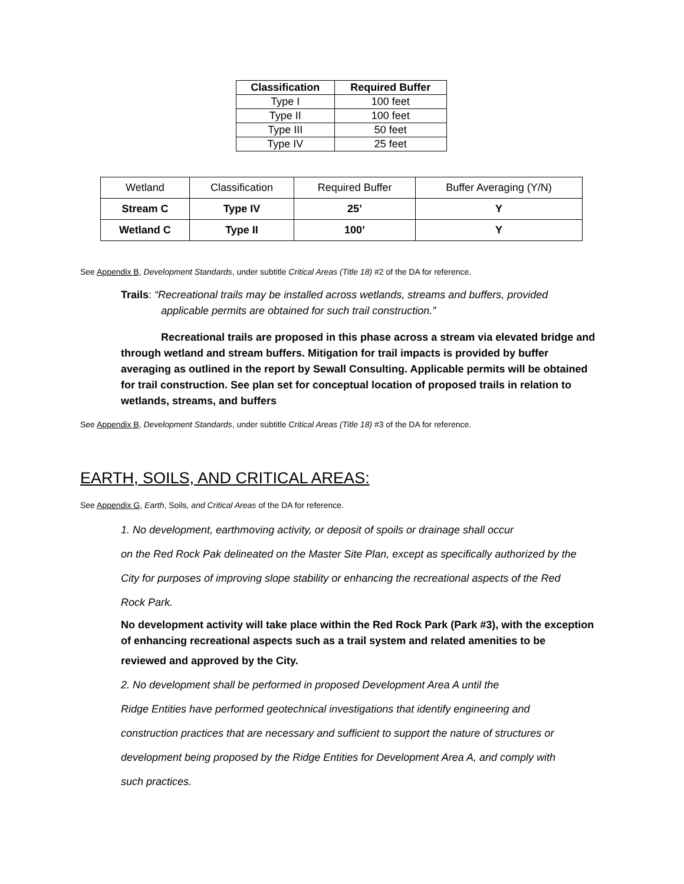| Classification | Required Buffer |
| --- | --- |
| Type I | 100 feet |
| Type II | 100 feet |
| Type III | 50 feet |
| Type IV | 25 feet |
| Wetland | Classification | Required Buffer | Buffer Averaging (Y/N) |
| Stream C | Type IV | 25’ | Y |
| Wetland C | Type II | 100’ | Y |
See Appendix B, Development Standards, under subtitle Critical Areas (Title 18) #2 of the DA for reference.
Trails: “Recreational trails may be installed across wetlands, streams and buffers, provided
applicable permits are obtained for such trail construction.”
Recreational trails are proposed in this phase across a stream via elevated bridge and through wetland and stream buffers. Mitigation for trail impacts is provided by buffer averaging as outlined in the report by Sewall Consulting. Applicable permits will be obtained for trail construction. See plan set for conceptual location of proposed trails in relation to wetlands, streams, and buffers
See Appendix B, Development Standards, under subtitle Critical Areas (Title 18) #3 of the DA for reference.
EARTH, SOILS, AND CRITICAL AREAS:
See Appendix G, Earth, Soils, and Critical Areas of the DA for reference.
1. No development, earthmoving activity, or deposit of spoils or drainage shall occur
on the Red Rock Pak delineated on the Master Site Plan, except as specifically authorized by the
City for purposes of improving slope stability or enhancing the recreational aspects of the Red
Rock Park.
No development activity will take place within the Red Rock Park (Park #3), with the exception of enhancing recreational aspects such as a trail system and related amenities to be
reviewed and approved by the City.
2. No development shall be performed in proposed Development Area A until the
Ridge Entities have performed geotechnical investigations that identify engineering and
construction practices that are necessary and sufficient to support the nature of structures or
development being proposed by the Ridge Entities for Development Area A, and comply with
such practices.